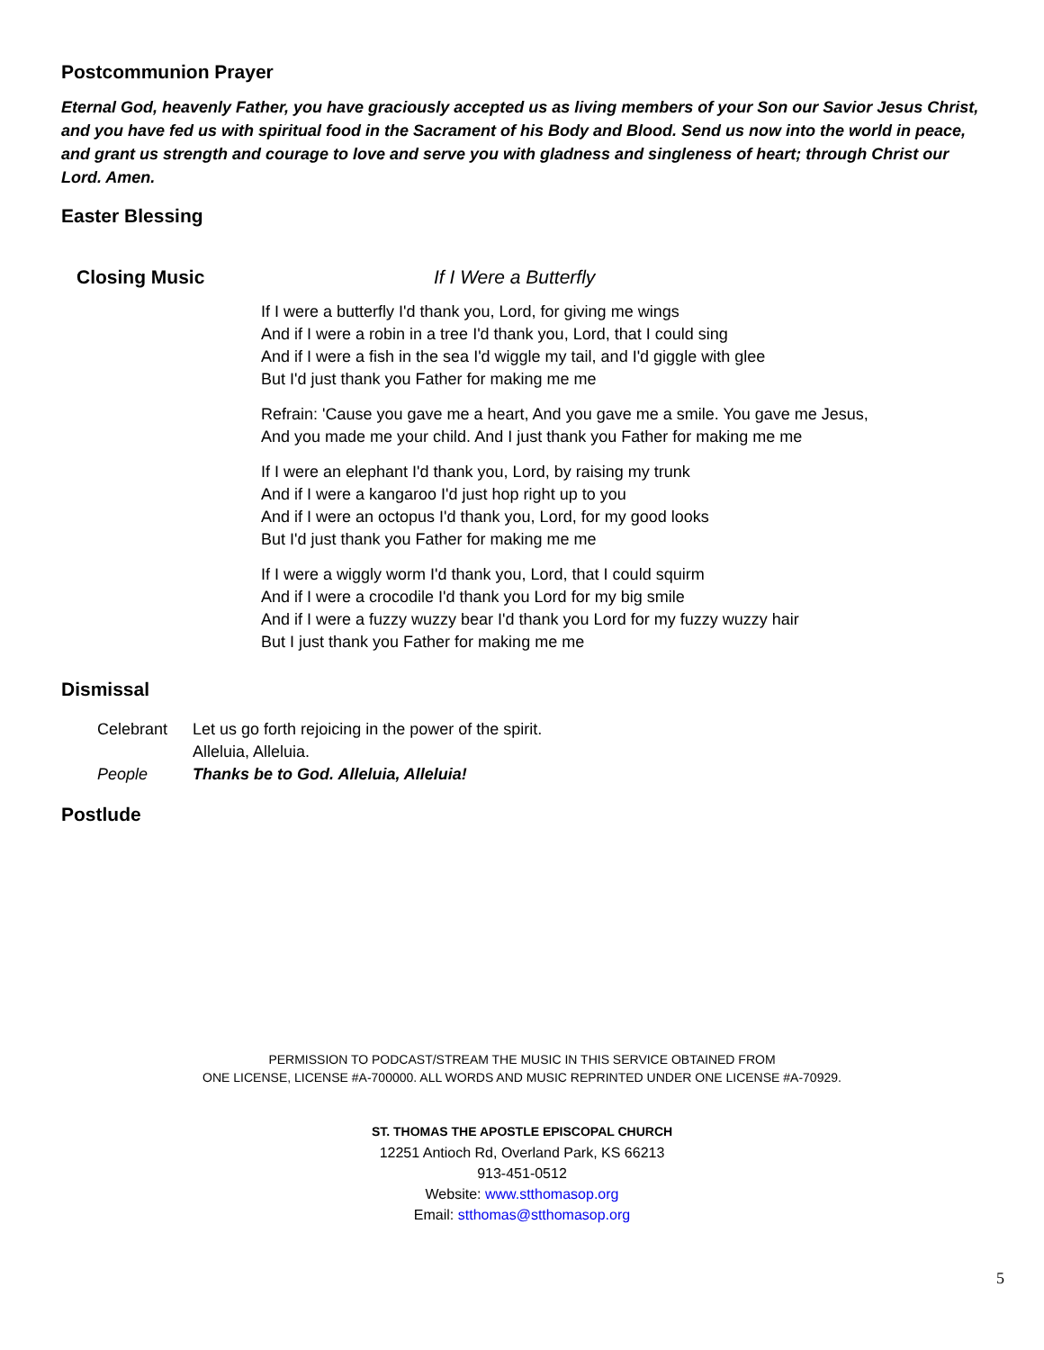Postcommunion Prayer
Eternal God, heavenly Father, you have graciously accepted us as living members of your Son our Savior Jesus Christ, and you have fed us with spiritual food in the Sacrament of his Body and Blood. Send us now into the world in peace, and grant us strength and courage to love and serve you with gladness and singleness of heart; through Christ our Lord. Amen.
Easter Blessing
Closing Music If I Were a Butterfly
If I were a butterfly I'd thank you, Lord, for giving me wings
And if I were a robin in a tree I'd thank you, Lord, that I could sing
And if I were a fish in the sea I'd wiggle my tail, and I'd giggle with glee
But I'd just thank you Father for making me me
Refrain: 'Cause you gave me a heart, And you gave me a smile. You gave me Jesus,
And you made me your child. And I just thank you Father for making me me
If I were an elephant I'd thank you, Lord, by raising my trunk
And if I were a kangaroo I'd just hop right up to you
And if I were an octopus I'd thank you, Lord, for my good looks
But I'd just thank you Father for making me me
If I were a wiggly worm I'd thank you, Lord, that I could squirm
And if I were a crocodile I'd thank you Lord for my big smile
And if I were a fuzzy wuzzy bear I'd thank you Lord for my fuzzy wuzzy hair
But I just thank you Father for making me me
Dismissal
| Celebrant | Let us go forth rejoicing in the power of the spirit. Alleluia, Alleluia. |
| People | Thanks be to God. Alleluia, Alleluia! |
Postlude
PERMISSION TO PODCAST/STREAM THE MUSIC IN THIS SERVICE OBTAINED FROM
ONE LICENSE, LICENSE #A-700000. ALL WORDS AND MUSIC REPRINTED UNDER ONE LICENSE #A-70929.
ST. THOMAS THE APOSTLE EPISCOPAL CHURCH
12251 Antioch Rd, Overland Park, KS 66213
913-451-0512
Website: www.stthomasop.org
Email: stthomas@stthomasop.org
5